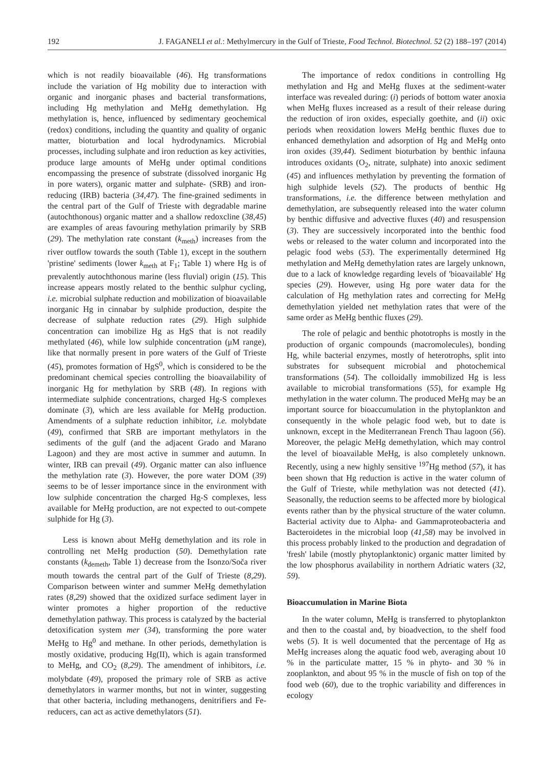192 J. FAGANELI et al.: Methylmercury in the Gulf of Trieste, Food Technol. Biotechnol. 52 (2) 188–197 (2014)
which is not readily bioavailable (46). Hg transformations include the variation of Hg mobility due to interaction with organic and inorganic phases and bacterial transformations, including Hg methylation and MeHg demethylation. Hg methylation is, hence, influenced by sedimentary geochemical (redox) conditions, including the quantity and quality of organic matter, bioturbation and local hydrodynamics. Microbial processes, including sulphate and iron reduction as key activities, produce large amounts of MeHg under optimal conditions encompassing the presence of substrate (dissolved inorganic Hg in pore waters), organic matter and sulphate- (SRB) and iron-reducing (IRB) bacteria (34,47). The fine-grained sediments in the central part of the Gulf of Trieste with degradable marine (autochthonous) organic matter and a shallow redoxcline (38,45) are examples of areas favouring methylation primarily by SRB (29). The methylation rate constant (k<sub>meth</sub>) increases from the river outflow towards the south (Table 1), except in the southern 'pristine' sediments (lower k<sub>meth</sub> at F<sub>1</sub>; Table 1) where Hg is of prevalently autochthonous marine (less fluvial) origin (15). This increase appears mostly related to the benthic sulphur cycling, i.e. microbial sulphate reduction and mobilization of bioavailable inorganic Hg in cinnabar by sulphide production, despite the decrease of sulphate reduction rates (29). High sulphide concentration can imobilize Hg as HgS that is not readily methylated (46), while low sulphide concentration (μM range), like that normally present in pore waters of the Gulf of Trieste (45), promotes formation of HgS<sup>0</sup>, which is considered to be the predominant chemical species controlling the bioavailability of inorganic Hg for methylation by SRB (48). In regions with intermediate sulphide concentrations, charged Hg-S complexes dominate (3), which are less available for MeHg production. Amendments of a sulphate reduction inhibitor, i.e. molybdate (49), confirmed that SRB are important methylators in the sediments of the gulf (and the adjacent Grado and Marano Lagoon) and they are most active in summer and autumn. In winter, IRB can prevail (49). Organic matter can also influence the methylation rate (3). However, the pore water DOM (39) seems to be of lesser importance since in the environment with low sulphide concentration the charged Hg-S complexes, less available for MeHg production, are not expected to out-compete sulphide for Hg (3).
Less is known about MeHg demethylation and its role in controlling net MeHg production (50). Demethylation rate constants (k<sub>demeth</sub>, Table 1) decrease from the Isonzo/Soča river mouth towards the central part of the Gulf of Trieste (8,29). Comparison between winter and summer MeHg demethylation rates (8,29) showed that the oxidized surface sediment layer in winter promotes a higher proportion of the reductive demethylation pathway. This process is catalyzed by the bacterial detoxification system mer (34), transforming the pore water MeHg to Hg<sup>0</sup> and methane. In other periods, demethylation is mostly oxidative, producing Hg(II), which is again transformed to MeHg, and CO<sub>2</sub> (8,29). The amendment of inhibitors, i.e. molybdate (49), proposed the primary role of SRB as active demethylators in warmer months, but not in winter, suggesting that other bacteria, including methanogens, denitrifiers and Fe-reducers, can act as active demethylators (51).
The importance of redox conditions in controlling Hg methylation and Hg and MeHg fluxes at the sediment-water interface was revealed during: (i) periods of bottom water anoxia when MeHg fluxes increased as a result of their release during the reduction of iron oxides, especially goethite, and (ii) oxic periods when reoxidation lowers MeHg benthic fluxes due to enhanced demethylation and adsorption of Hg and MeHg onto iron oxides (39,44). Sediment bioturbation by benthic infauna introduces oxidants (O<sub>2</sub>, nitrate, sulphate) into anoxic sediment (45) and influences methylation by preventing the formation of high sulphide levels (52). The products of benthic Hg transformations, i.e. the difference between methylation and demethylation, are subsequently released into the water column by benthic diffusive and advective fluxes (40) and resuspension (3). They are successively incorporated into the benthic food webs or released to the water column and incorporated into the pelagic food webs (53). The experimentally determined Hg methylation and MeHg demethylation rates are largely unknown, due to a lack of knowledge regarding levels of 'bioavailable' Hg species (29). However, using Hg pore water data for the calculation of Hg methylation rates and correcting for MeHg demethylation yielded net methylation rates that were of the same order as MeHg benthic fluxes (29).
The role of pelagic and benthic phototrophs is mostly in the production of organic compounds (macromolecules), bonding Hg, while bacterial enzymes, mostly of heterotrophs, split into substrates for subsequent microbial and photochemical transformations (54). The colloidally immobilized Hg is less available to microbial transformations (55), for example Hg methylation in the water column. The produced MeHg may be an important source for bioaccumulation in the phytoplankton and consequently in the whole pelagic food web, but to date is unknown, except in the Mediterranean French Thau lagoon (56). Moreover, the pelagic MeHg demethylation, which may control the level of bioavailable MeHg, is also completely unknown. Recently, using a new highly sensitive <sup>197</sup>Hg method (57), it has been shown that Hg reduction is active in the water column of the Gulf of Trieste, while methylation was not detected (41). Seasonally, the reduction seems to be affected more by biological events rather than by the physical structure of the water column. Bacterial activity due to Alpha- and Gammaproteobacteria and Bacteroidetes in the microbial loop (41,58) may be involved in this process probably linked to the production and degradation of 'fresh' labile (mostly phytoplanktonic) organic matter limited by the low phosphorus availability in northern Adriatic waters (32, 59).
Bioaccumulation in Marine Biota
In the water column, MeHg is transferred to phytoplankton and then to the coastal and, by bioadvection, to the shelf food webs (5). It is well documented that the percentage of Hg as MeHg increases along the aquatic food web, averaging about 10 % in the particulate matter, 15 % in phyto- and 30 % in zooplankton, and about 95 % in the muscle of fish on top of the food web (60), due to the trophic variability and differences in ecology